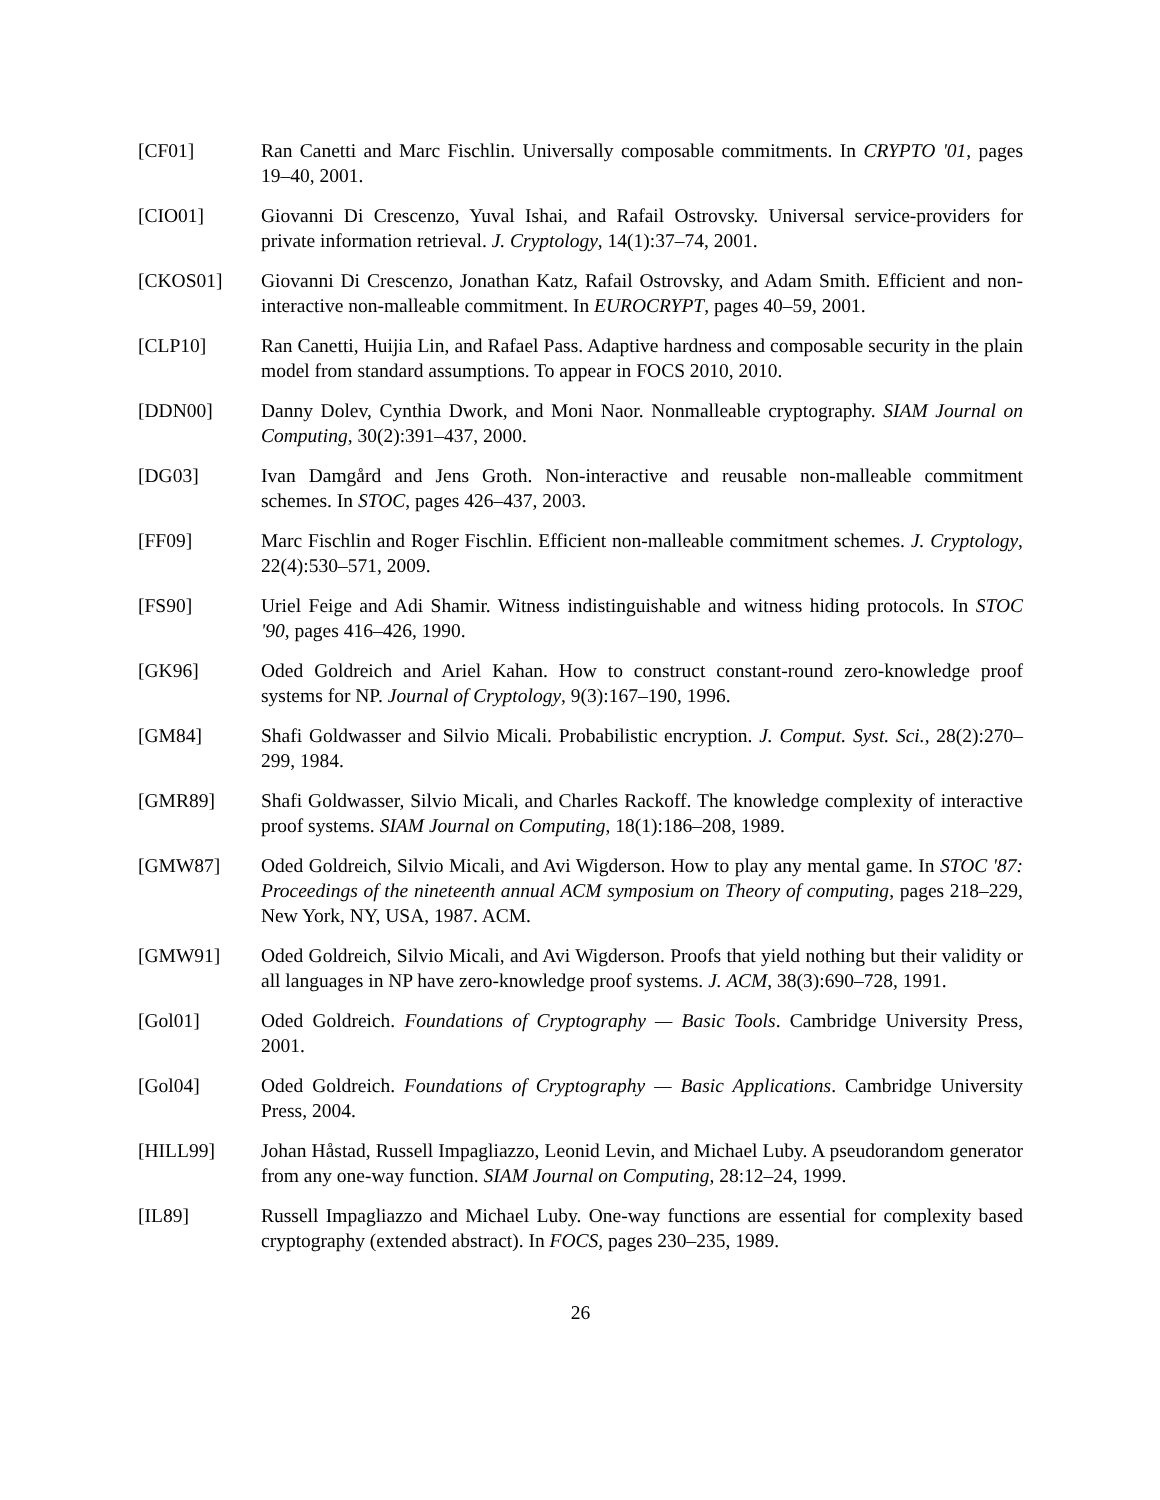[CF01] Ran Canetti and Marc Fischlin. Universally composable commitments. In CRYPTO '01, pages 19–40, 2001.
[CIO01] Giovanni Di Crescenzo, Yuval Ishai, and Rafail Ostrovsky. Universal service-providers for private information retrieval. J. Cryptology, 14(1):37–74, 2001.
[CKOS01] Giovanni Di Crescenzo, Jonathan Katz, Rafail Ostrovsky, and Adam Smith. Efficient and non-interactive non-malleable commitment. In EUROCRYPT, pages 40–59, 2001.
[CLP10] Ran Canetti, Huijia Lin, and Rafael Pass. Adaptive hardness and composable security in the plain model from standard assumptions. To appear in FOCS 2010, 2010.
[DDN00] Danny Dolev, Cynthia Dwork, and Moni Naor. Nonmalleable cryptography. SIAM Journal on Computing, 30(2):391–437, 2000.
[DG03] Ivan Damgård and Jens Groth. Non-interactive and reusable non-malleable commitment schemes. In STOC, pages 426–437, 2003.
[FF09] Marc Fischlin and Roger Fischlin. Efficient non-malleable commitment schemes. J. Cryptology, 22(4):530–571, 2009.
[FS90] Uriel Feige and Adi Shamir. Witness indistinguishable and witness hiding protocols. In STOC '90, pages 416–426, 1990.
[GK96] Oded Goldreich and Ariel Kahan. How to construct constant-round zero-knowledge proof systems for NP. Journal of Cryptology, 9(3):167–190, 1996.
[GM84] Shafi Goldwasser and Silvio Micali. Probabilistic encryption. J. Comput. Syst. Sci., 28(2):270–299, 1984.
[GMR89] Shafi Goldwasser, Silvio Micali, and Charles Rackoff. The knowledge complexity of interactive proof systems. SIAM Journal on Computing, 18(1):186–208, 1989.
[GMW87] Oded Goldreich, Silvio Micali, and Avi Wigderson. How to play any mental game. In STOC '87: Proceedings of the nineteenth annual ACM symposium on Theory of computing, pages 218–229, New York, NY, USA, 1987. ACM.
[GMW91] Oded Goldreich, Silvio Micali, and Avi Wigderson. Proofs that yield nothing but their validity or all languages in NP have zero-knowledge proof systems. J. ACM, 38(3):690–728, 1991.
[Gol01] Oded Goldreich. Foundations of Cryptography — Basic Tools. Cambridge University Press, 2001.
[Gol04] Oded Goldreich. Foundations of Cryptography — Basic Applications. Cambridge University Press, 2004.
[HILL99] Johan Håstad, Russell Impagliazzo, Leonid Levin, and Michael Luby. A pseudorandom generator from any one-way function. SIAM Journal on Computing, 28:12–24, 1999.
[IL89] Russell Impagliazzo and Michael Luby. One-way functions are essential for complexity based cryptography (extended abstract). In FOCS, pages 230–235, 1989.
26